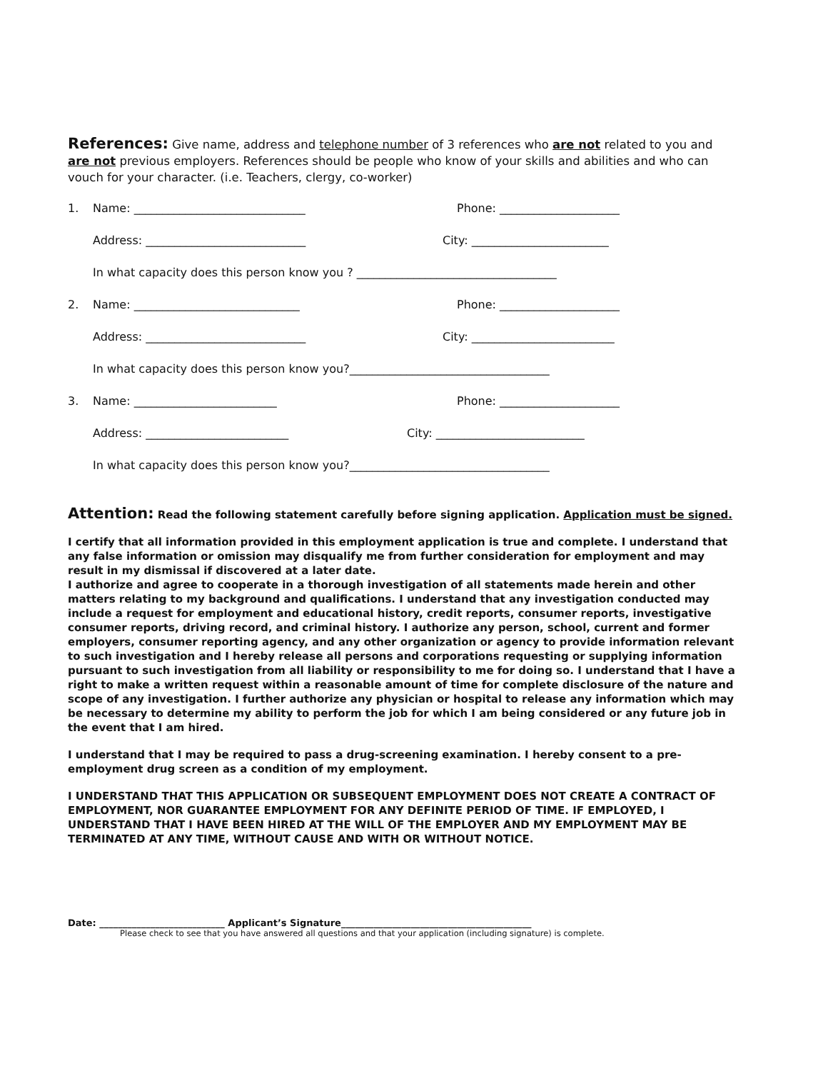References: Give name, address and telephone number of 3 references who are not related to you and are not previous employers. References should be people who know of your skills and abilities and who can vouch for your character. (i.e. Teachers, clergy, co-worker)
1. Name: ______________________________ Phone: _____________________
Address: ____________________________ City: ________________________
In what capacity does this person know you ? ___________________________________
2. Name: _____________________________ Phone: _____________________
Address: ____________________________ City: _________________________
In what capacity does this person know you?___________________________________
3. Name: _________________________ Phone: _____________________
Address: _________________________ City: __________________________
In what capacity does this person know you?___________________________________
Attention: Read the following statement carefully before signing application. Application must be signed.
I certify that all information provided in this employment application is true and complete. I understand that any false information or omission may disqualify me from further consideration for employment and may result in my dismissal if discovered at a later date.
I authorize and agree to cooperate in a thorough investigation of all statements made herein and other matters relating to my background and qualifications. I understand that any investigation conducted may include a request for employment and educational history, credit reports, consumer reports, investigative consumer reports, driving record, and criminal history. I authorize any person, school, current and former employers, consumer reporting agency, and any other organization or agency to provide information relevant to such investigation and I hereby release all persons and corporations requesting or supplying information pursuant to such investigation from all liability or responsibility to me for doing so. I understand that I have a right to make a written request within a reasonable amount of time for complete disclosure of the nature and scope of any investigation. I further authorize any physician or hospital to release any information which may be necessary to determine my ability to perform the job for which I am being considered or any future job in the event that I am hired.
I understand that I may be required to pass a drug-screening examination. I hereby consent to a pre-employment drug screen as a condition of my employment.
I UNDERSTAND THAT THIS APPLICATION OR SUBSEQUENT EMPLOYMENT DOES NOT CREATE A CONTRACT OF EMPLOYMENT, NOR GUARANTEE EMPLOYMENT FOR ANY DEFINITE PERIOD OF TIME. IF EMPLOYED, I UNDERSTAND THAT I HAVE BEEN HIRED AT THE WILL OF THE EMPLOYER AND MY EMPLOYMENT MAY BE TERMINATED AT ANY TIME, WITHOUT CAUSE AND WITH OR WITHOUT NOTICE.
Date: ___________________________ Applicant’s Signature_________________________________________
Please check to see that you have answered all questions and that your application (including signature) is complete.